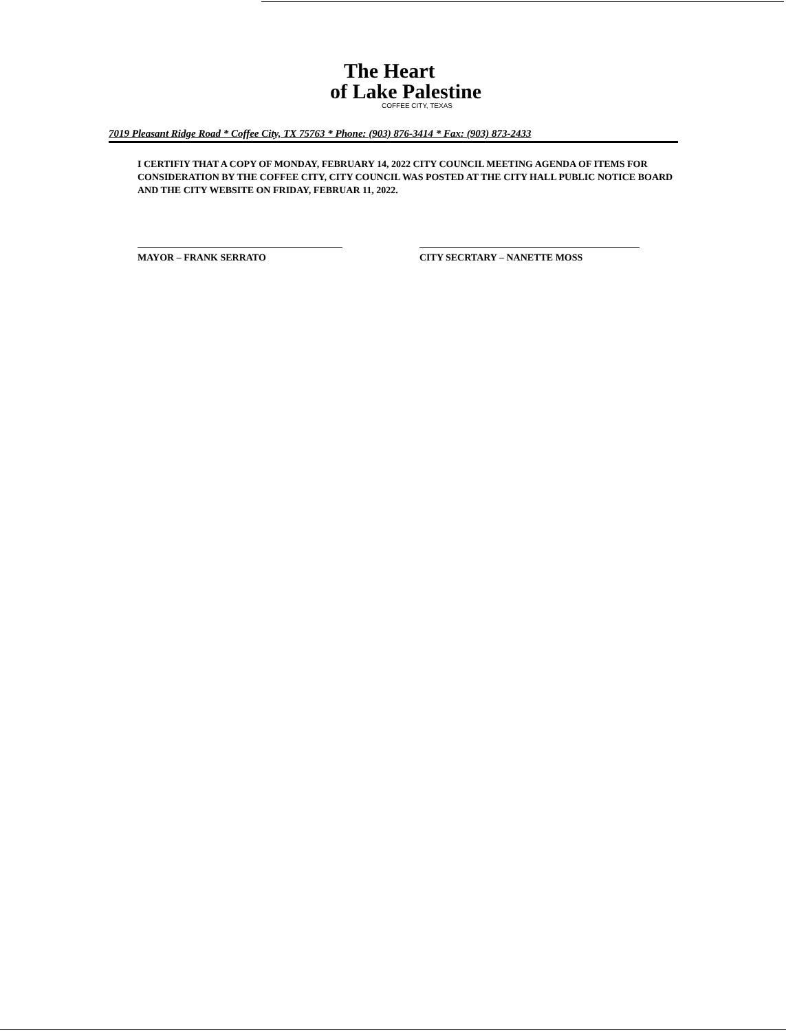The Heart
of Lake Palestine
COFFEE CITY, TEXAS
7019 Pleasant Ridge Road * Coffee City, TX 75763 * Phone: (903) 876-3414 * Fax: (903) 873-2433
I CERTIFIY THAT A COPY OF MONDAY, FEBRUARY 14, 2022 CITY COUNCIL MEETING AGENDA OF ITEMS FOR CONSIDERATION BY THE COFFEE CITY, CITY COUNCIL WAS POSTED AT THE CITY HALL PUBLIC NOTICE BOARD AND THE CITY WEBSITE ON FRIDAY, FEBRUAR 11, 2022.
MAYOR – FRANK SERRATO CITY SECRTARY – NANETTE MOSS